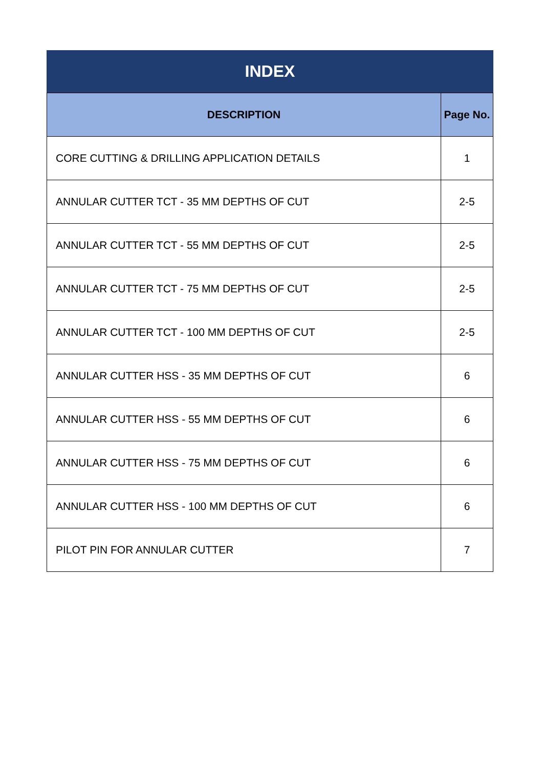INDEX
| DESCRIPTION | Page No. |
| --- | --- |
| CORE CUTTING & DRILLING APPLICATION DETAILS | 1 |
| ANNULAR CUTTER TCT - 35 MM DEPTHS OF CUT | 2-5 |
| ANNULAR CUTTER TCT - 55 MM DEPTHS OF CUT | 2-5 |
| ANNULAR CUTTER TCT - 75 MM DEPTHS OF CUT | 2-5 |
| ANNULAR CUTTER TCT - 100 MM DEPTHS OF CUT | 2-5 |
| ANNULAR CUTTER HSS - 35 MM DEPTHS OF CUT | 6 |
| ANNULAR CUTTER HSS - 55 MM DEPTHS OF CUT | 6 |
| ANNULAR CUTTER HSS - 75 MM DEPTHS OF CUT | 6 |
| ANNULAR CUTTER HSS - 100 MM DEPTHS OF CUT | 6 |
| PILOT PIN FOR ANNULAR CUTTER | 7 |